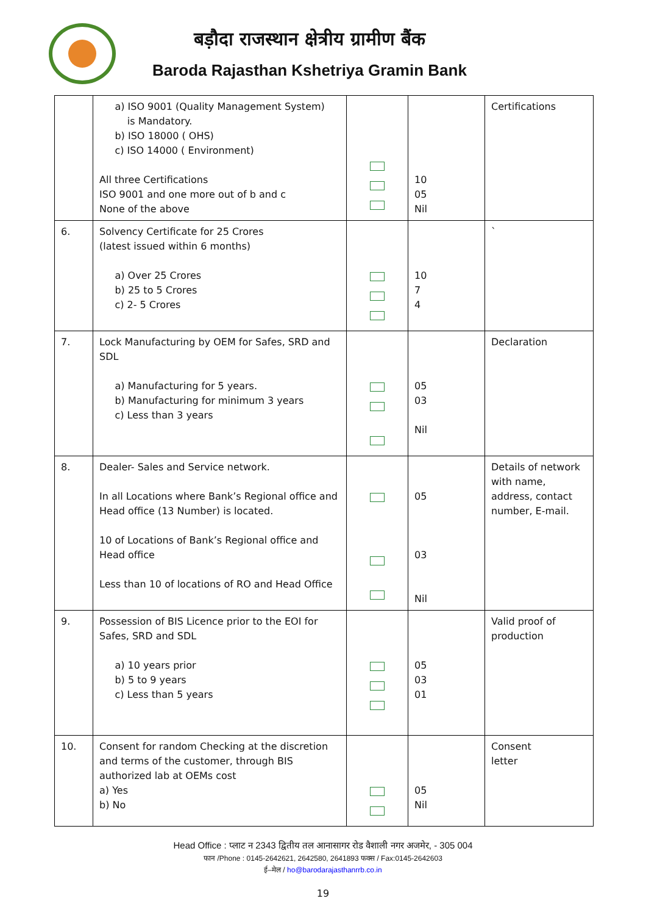बड़ौदा राजस्थान क्षेत्रीय ग्रामीण बैंक
Baroda Rajasthan Kshetriya Gramin Bank
| | a) ISO 9001 (Quality Management System) is Mandatory. b) ISO 18000 ( OHS) c) ISO 14000 ( Environment) All three Certifications ISO 9001 and one more out of b and c None of the above | | 10 05 Nil | Certifications |
| 6. | Solvency Certificate for 25 Crores (latest issued within 6 months) a) Over 25 Crores b) 25 to 5 Crores c) 2- 5 Crores | | 10 7 4 | ` |
| 7. | Lock Manufacturing by OEM for Safes, SRD and SDL a) Manufacturing for 5 years. b) Manufacturing for minimum 3 years c) Less than 3 years | | 05 03 Nil | Declaration |
| 8. | Dealer- Sales and Service network. In all Locations where Bank’s Regional office and Head office (13 Number) is located. 10 of Locations of Bank’s Regional office and Head office Less than 10 of locations of RO and Head Office | | 05 03 Nil | Details of network with name, address, contact number, E-mail. |
| 9. | Possession of BIS Licence prior to the EOI for Safes, SRD and SDL a) 10 years prior b) 5 to 9 years c) Less than 5 years | | 05 03 01 | Valid proof of production |
| 10. | Consent for random Checking at the discretion and terms of the customer, through BIS authorized lab at OEMs cost a) Yes b) No | | 05 Nil | Consent letter |
Head Office : प्लाट न 2343 द्वितीय तल आनासागर रोड वैशाली नगर अजमेर, - 305 004
फान /Phone : 0145-2642621, 2642580, 2641893 फक्स / Fax:0145-2642603
ई–मेल / ho@barodarajasthanrrb.co.in
19